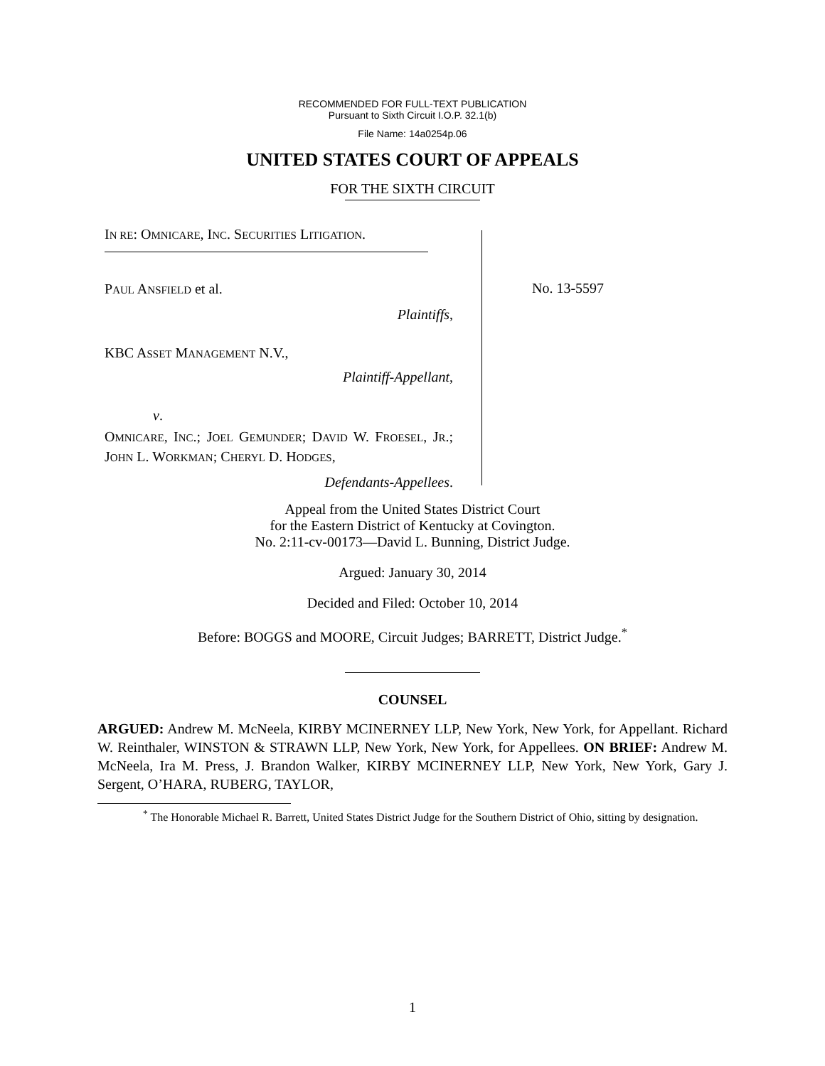RECOMMENDED FOR FULL-TEXT PUBLICATION
Pursuant to Sixth Circuit I.O.P. 32.1(b)
File Name: 14a0254p.06
UNITED STATES COURT OF APPEALS
FOR THE SIXTH CIRCUIT
IN RE: OMNICARE, INC. SECURITIES LITIGATION.
PAUL ANSFIELD et al.
Plaintiffs,
KBC ASSET MANAGEMENT N.V.,
Plaintiff-Appellant,
v.
OMNICARE, INC.; JOEL GEMUNDER; DAVID W. FROESEL, JR.; JOHN L. WORKMAN; CHERYL D. HODGES,
Defendants-Appellees.
No. 13-5597
Appeal from the United States District Court
for the Eastern District of Kentucky at Covington.
No. 2:11-cv-00173—David L. Bunning, District Judge.
Argued: January 30, 2014
Decided and Filed: October 10, 2014
Before: BOGGS and MOORE, Circuit Judges; BARRETT, District Judge.<sup>*</sup>
COUNSEL
ARGUED: Andrew M. McNeela, KIRBY MCINERNEY LLP, New York, New York, for Appellant. Richard W. Reinthaler, WINSTON & STRAWN LLP, New York, New York, for Appellees. ON BRIEF: Andrew M. McNeela, Ira M. Press, J. Brandon Walker, KIRBY MCINERNEY LLP, New York, New York, Gary J. Sergent, O’HARA, RUBERG, TAYLOR,
<sup>*</sup> The Honorable Michael R. Barrett, United States District Judge for the Southern District of Ohio, sitting by designation.
1